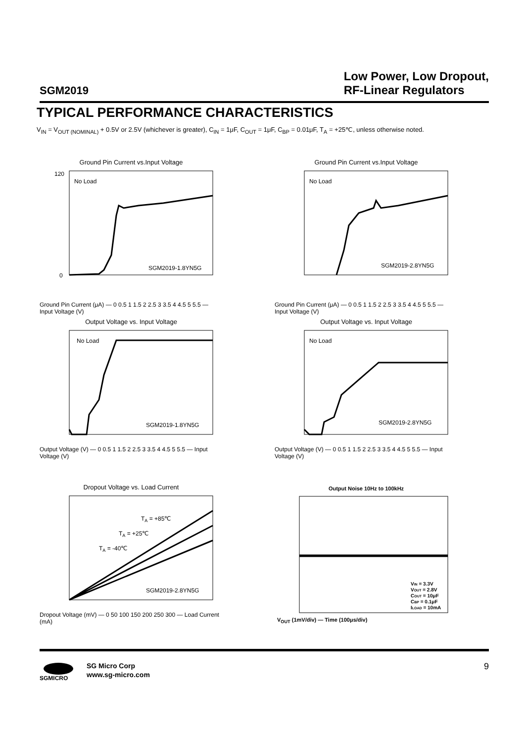SGM2019
Low Power, Low Dropout,
RF-Linear Regulators
TYPICAL PERFORMANCE CHARACTERISTICS
V<sub>IN</sub> = V<sub>OUT (NOMINAL)</sub> + 0.5V or 2.5V (whichever is greater), C<sub>IN</sub> = 1μF, C<sub>OUT</sub> = 1μF, C<sub>BP</sub> = 0.01μF, T<sub>A</sub> = +25℃, unless otherwise noted.
Ground Pin Current vs.Input Voltage
No Load
SGM2019-1.8YN5G
120
0
Ground Pin Current (μA) — 0 0.5 1 1.5 2 2.5 3 3.5 4 4.5 5 5.5 — Input Voltage (V)
Ground Pin Current vs.Input Voltage
No Load
SGM2019-2.8YN5G
Ground Pin Current (μA) — 0 0.5 1 1.5 2 2.5 3 3.5 4 4.5 5 5.5 — Input Voltage (V)
Output Voltage vs. Input Voltage
No Load
SGM2019-1.8YN5G
Output Voltage (V) — 0 0.5 1 1.5 2 2.5 3 3.5 4 4.5 5 5.5 — Input Voltage (V)
Output Voltage vs. Input Voltage
No Load
SGM2019-2.8YN5G
Output Voltage (V) — 0 0.5 1 1.5 2 2.5 3 3.5 4 4.5 5 5.5 — Input Voltage (V)
Dropout Voltage vs. Load Current
TA = +85℃
TA = +25℃
TA = -40℃
SGM2019-2.8YN5G
Dropout Voltage (mV) — 0 50 100 150 200 250 300 — Load Current (mA)
Output Noise 10Hz to 100kHz
VIN = 3.3V
VOUT = 2.8V
COUT = 10μF
CBP = 0.1μF
ILOAD = 10mA
V<sub>OUT</sub> (1mV/div) — Time (100μs/div)
SGMICRO
SG Micro Corp
www.sg-micro.com
9